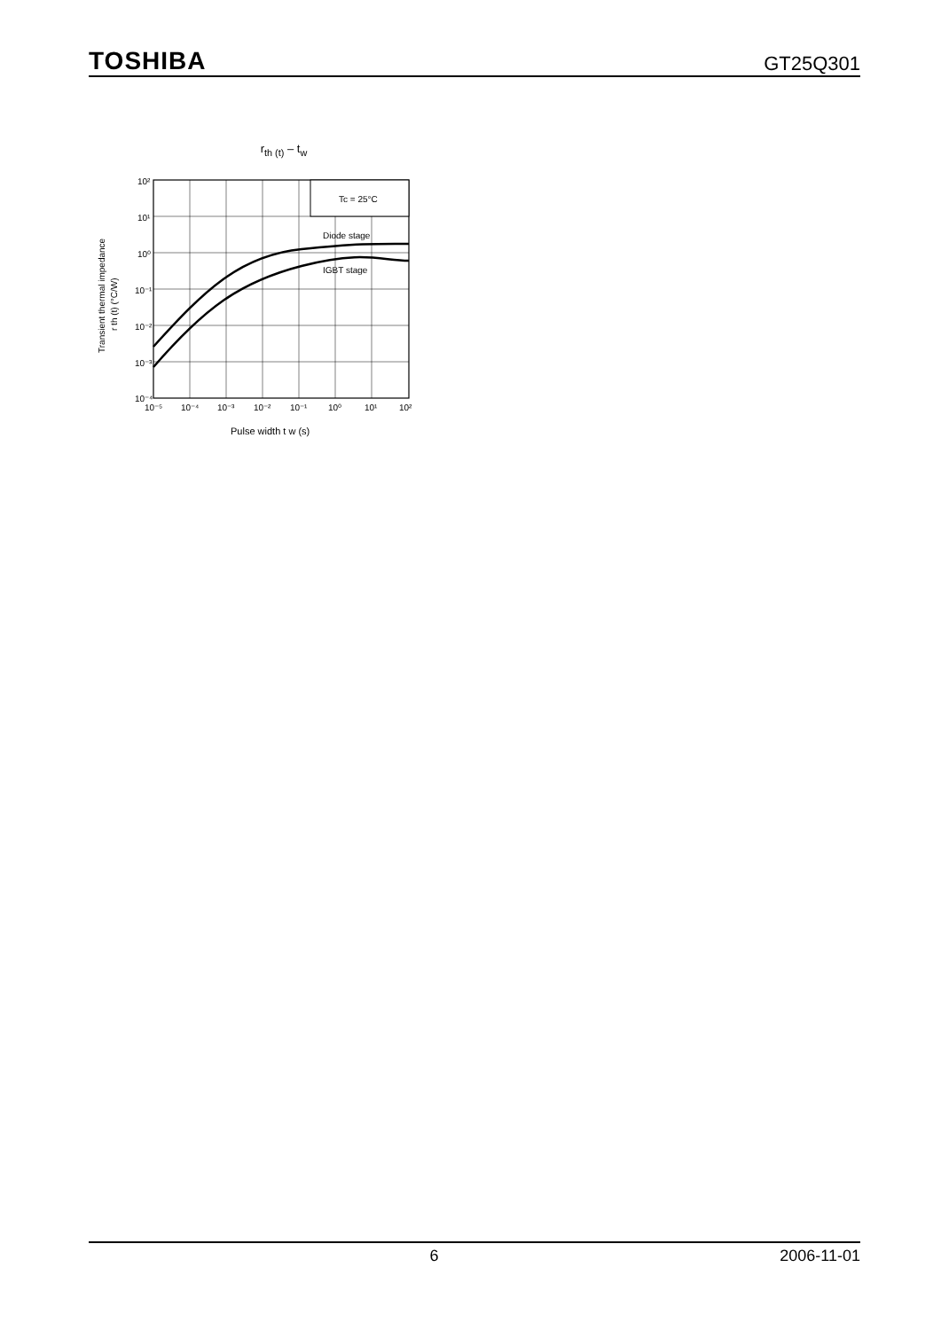TOSHIBA GT25Q301
r<sub>th (t)</sub> – t<sub>w</sub>
Transient thermal impedance
r th (t) (°C/W)
Tc = 25°C
Diode stage
IGBT stage
10²
10¹
10⁰
10⁻¹
10⁻²
10⁻³
10⁻⁴
10⁻⁵
10⁻⁴
10⁻³
10⁻²
10⁻¹
10⁰
10¹
10²
Pulse width t w (s)
6 2006-11-01